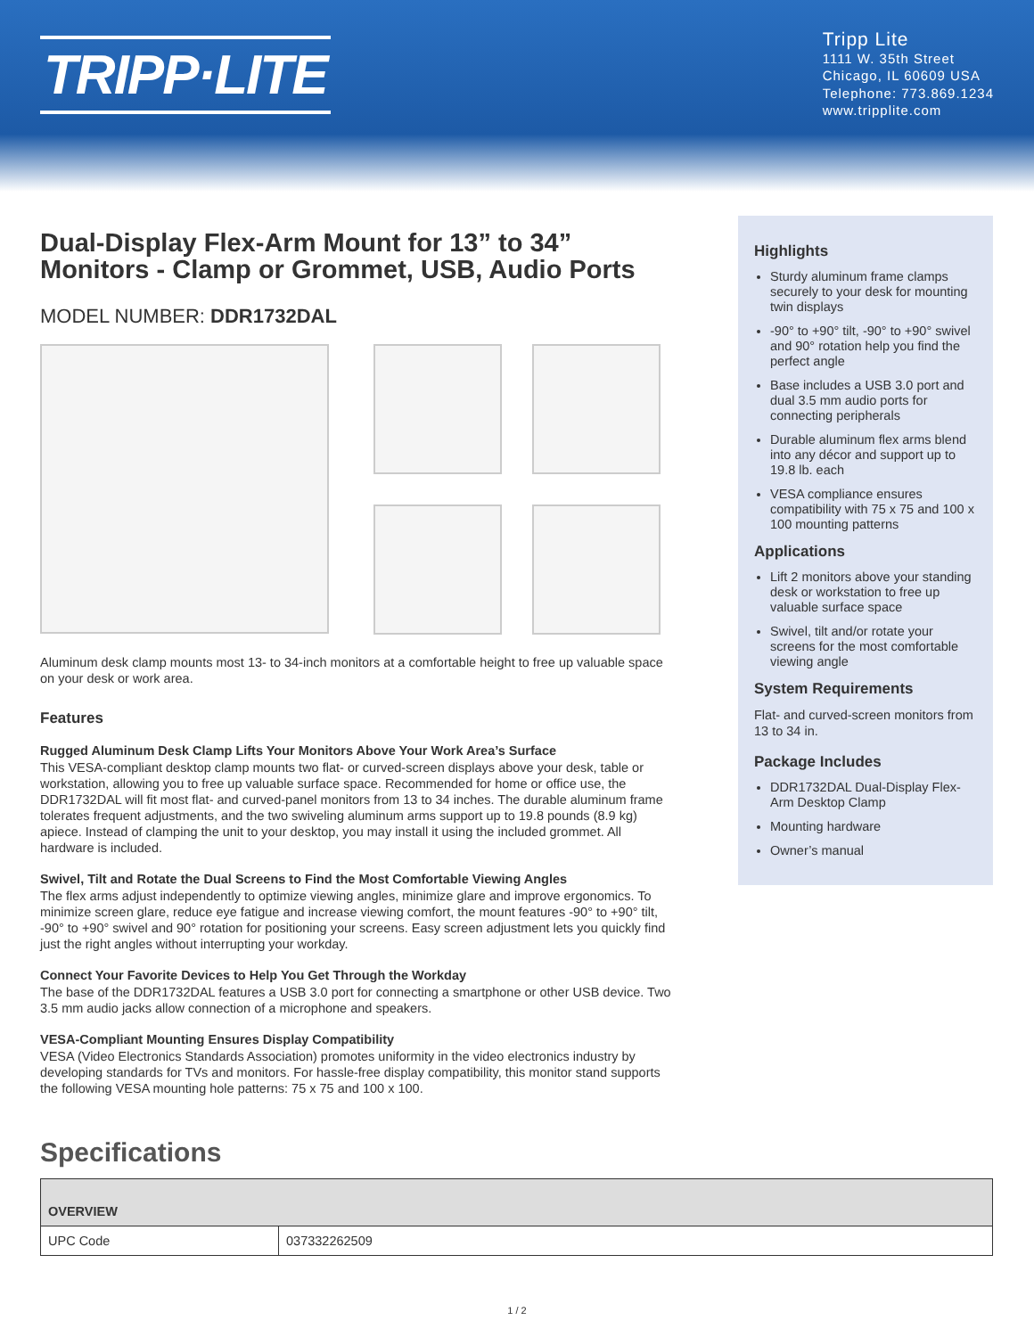TRIPP·LITE
Tripp Lite
1111 W. 35th Street
Chicago, IL 60609 USA
Telephone: 773.869.1234
www.tripplite.com
Dual-Display Flex-Arm Mount for 13” to 34” Monitors - Clamp or Grommet, USB, Audio Ports
MODEL NUMBER: DDR1732DAL
Aluminum desk clamp mounts most 13- to 34-inch monitors at a comfortable height to free up valuable space on your desk or work area.
Features
Rugged Aluminum Desk Clamp Lifts Your Monitors Above Your Work Area’s Surface
This VESA-compliant desktop clamp mounts two flat- or curved-screen displays above your desk, table or workstation, allowing you to free up valuable surface space. Recommended for home or office use, the DDR1732DAL will fit most flat- and curved-panel monitors from 13 to 34 inches. The durable aluminum frame tolerates frequent adjustments, and the two swiveling aluminum arms support up to 19.8 pounds (8.9 kg) apiece. Instead of clamping the unit to your desktop, you may install it using the included grommet. All hardware is included.
Swivel, Tilt and Rotate the Dual Screens to Find the Most Comfortable Viewing Angles
The flex arms adjust independently to optimize viewing angles, minimize glare and improve ergonomics. To minimize screen glare, reduce eye fatigue and increase viewing comfort, the mount features -90° to +90° tilt, -90° to +90° swivel and 90° rotation for positioning your screens. Easy screen adjustment lets you quickly find just the right angles without interrupting your workday.
Connect Your Favorite Devices to Help You Get Through the Workday
The base of the DDR1732DAL features a USB 3.0 port for connecting a smartphone or other USB device. Two 3.5 mm audio jacks allow connection of a microphone and speakers.
VESA-Compliant Mounting Ensures Display Compatibility
VESA (Video Electronics Standards Association) promotes uniformity in the video electronics industry by developing standards for TVs and monitors. For hassle-free display compatibility, this monitor stand supports the following VESA mounting hole patterns: 75 x 75 and 100 x 100.
Highlights
Sturdy aluminum frame clamps securely to your desk for mounting twin displays
-90° to +90° tilt, -90° to +90° swivel and 90° rotation help you find the perfect angle
Base includes a USB 3.0 port and dual 3.5 mm audio ports for connecting peripherals
Durable aluminum flex arms blend into any décor and support up to 19.8 lb. each
VESA compliance ensures compatibility with 75 x 75 and 100 x 100 mounting patterns
Applications
Lift 2 monitors above your standing desk or workstation to free up valuable surface space
Swivel, tilt and/or rotate your screens for the most comfortable viewing angle
System Requirements
Flat- and curved-screen monitors from 13 to 34 in.
Package Includes
DDR1732DAL Dual-Display Flex-Arm Desktop Clamp
Mounting hardware
Owner’s manual
Specifications
| OVERVIEW | |
| --- | --- |
| UPC Code | 037332262509 |
1 / 2